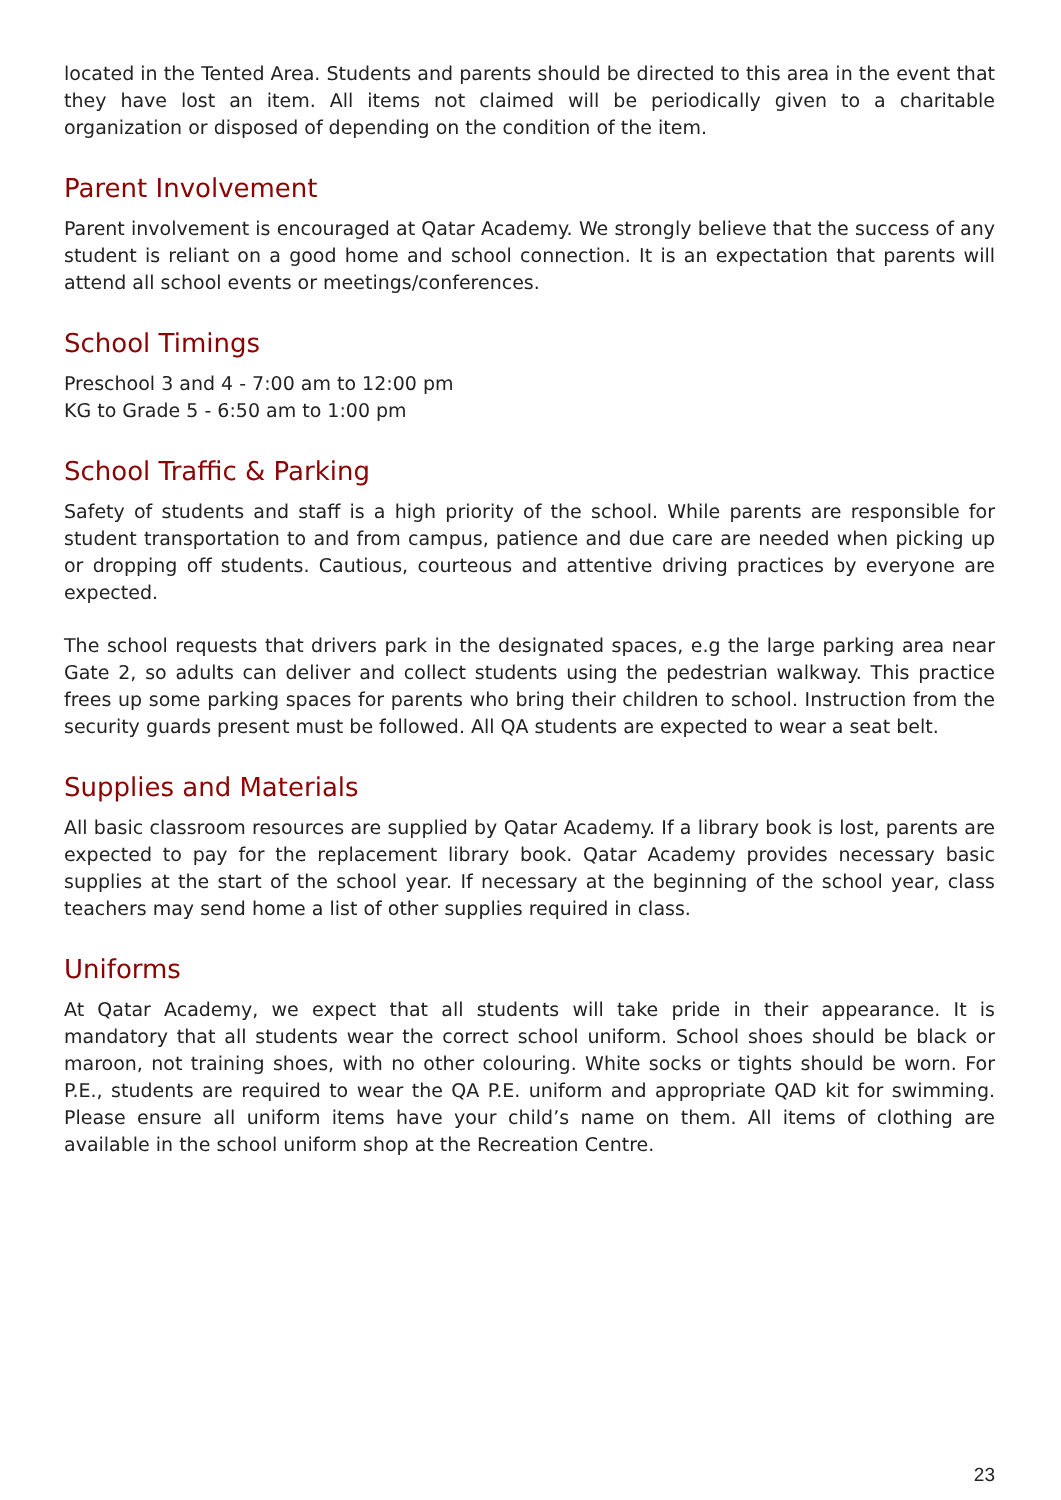located in the Tented Area. Students and parents should be directed to this area in the event that they have lost an item. All items not claimed will be periodically given to a charitable organization or disposed of depending on the condition of the item.
Parent Involvement
Parent involvement is encouraged at Qatar Academy. We strongly believe that the success of any student is reliant on a good home and school connection. It is an expectation that parents will attend all school events or meetings/conferences.
School Timings
Preschool 3 and 4 - 7:00 am to 12:00 pm
KG to Grade 5 - 6:50 am to 1:00 pm
School Traffic & Parking
Safety of students and staff is a high priority of the school. While parents are responsible for student transportation to and from campus, patience and due care are needed when picking up or dropping off students. Cautious, courteous and attentive driving practices by everyone are expected.
The school requests that drivers park in the designated spaces, e.g the large parking area near Gate 2, so adults can deliver and collect students using the pedestrian walkway. This practice frees up some parking spaces for parents who bring their children to school. Instruction from the security guards present must be followed. All QA students are expected to wear a seat belt.
Supplies and Materials
All basic classroom resources are supplied by Qatar Academy. If a library book is lost, parents are expected to pay for the replacement library book. Qatar Academy provides necessary basic supplies at the start of the school year. If necessary at the beginning of the school year, class teachers may send home a list of other supplies required in class.
Uniforms
At Qatar Academy, we expect that all students will take pride in their appearance. It is mandatory that all students wear the correct school uniform. School shoes should be black or maroon, not training shoes, with no other colouring. White socks or tights should be worn. For P.E., students are required to wear the QA P.E. uniform and appropriate QAD kit for swimming. Please ensure all uniform items have your child’s name on them. All items of clothing are available in the school uniform shop at the Recreation Centre.
23